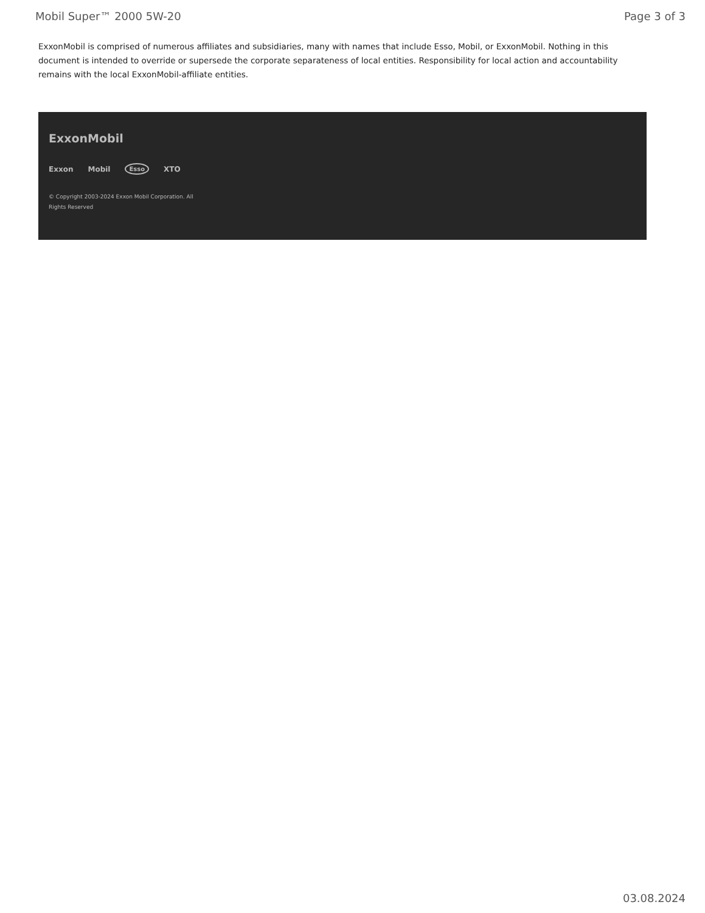Mobil Super™ 2000 5W-20 Page 3 of 3
ExxonMobil is comprised of numerous affiliates and subsidiaries, many with names that include Esso, Mobil, or ExxonMobil. Nothing in this document is intended to override or supersede the corporate separateness of local entities. Responsibility for local action and accountability remains with the local ExxonMobil-affiliate entities.
ExxonMobil
Exxon Mobil Esso XTO
© Copyright 2003-2024 Exxon Mobil Corporation. All
Rights Reserved
03.08.2024